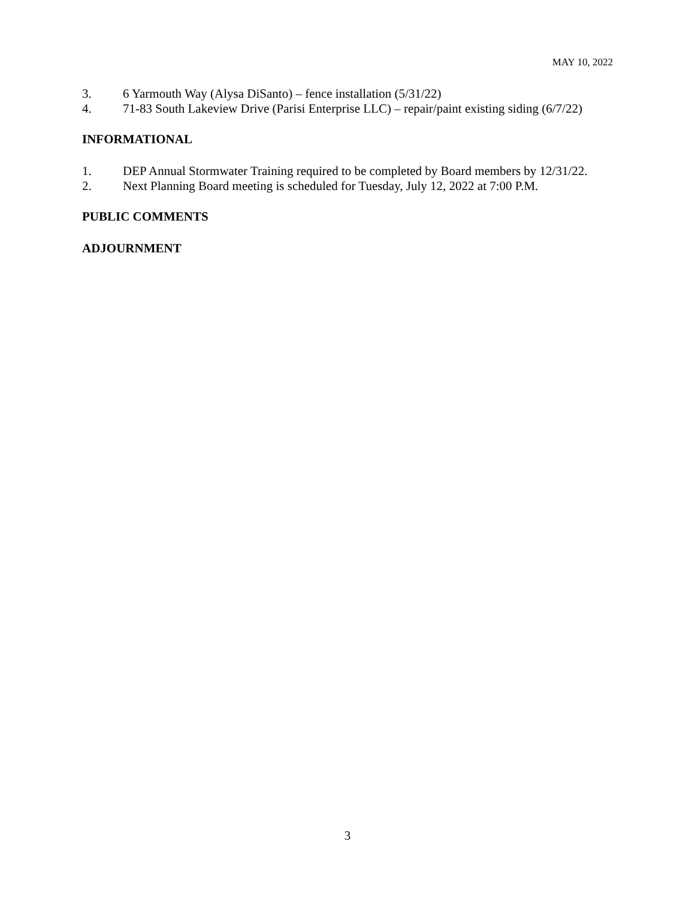MAY 10, 2022
3. 6 Yarmouth Way (Alysa DiSanto) – fence installation (5/31/22)
4. 71-83 South Lakeview Drive (Parisi Enterprise LLC) – repair/paint existing siding (6/7/22)
INFORMATIONAL
1. DEP Annual Stormwater Training required to be completed by Board members by 12/31/22.
2. Next Planning Board meeting is scheduled for Tuesday, July 12, 2022 at 7:00 P.M.
PUBLIC COMMENTS
ADJOURNMENT
3